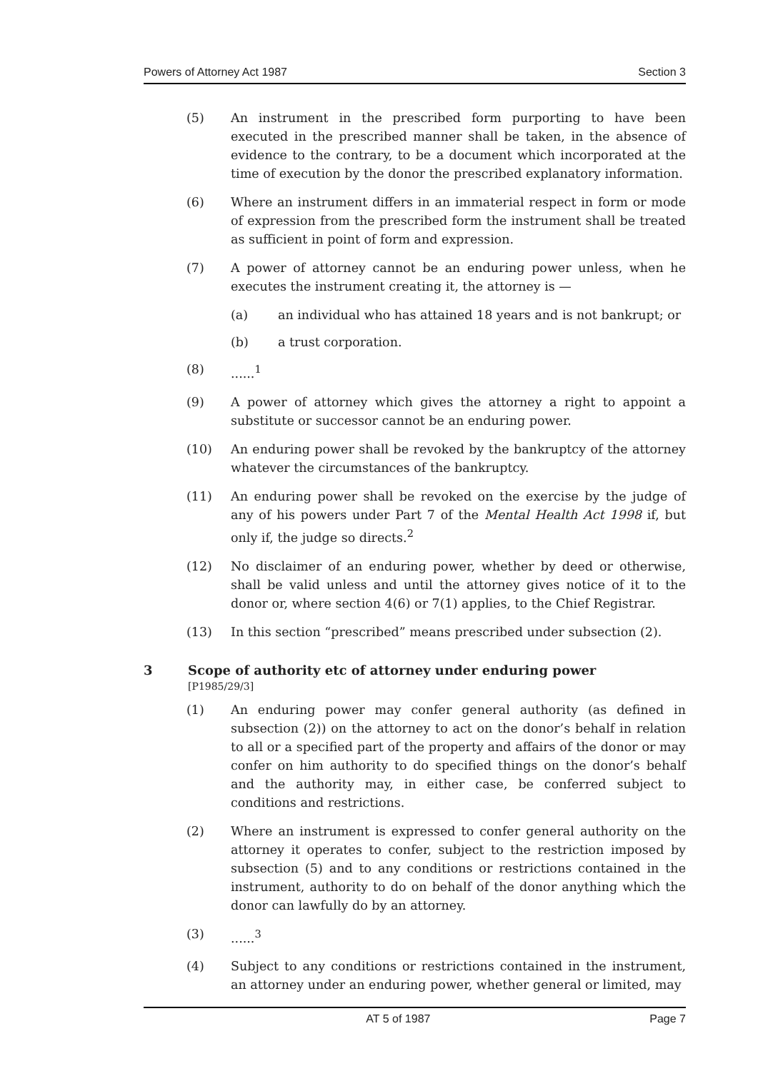Powers of Attorney Act 1987 Section 3
(5) An instrument in the prescribed form purporting to have been executed in the prescribed manner shall be taken, in the absence of evidence to the contrary, to be a document which incorporated at the time of execution by the donor the prescribed explanatory information.
(6) Where an instrument differs in an immaterial respect in form or mode of expression from the prescribed form the instrument shall be treated as sufficient in point of form and expression.
(7) A power of attorney cannot be an enduring power unless, when he executes the instrument creating it, the attorney is —
(a) an individual who has attained 18 years and is not bankrupt; or
(b) a trust corporation.
(8) ......<sup>1</sup>
(9) A power of attorney which gives the attorney a right to appoint a substitute or successor cannot be an enduring power.
(10) An enduring power shall be revoked by the bankruptcy of the attorney whatever the circumstances of the bankruptcy.
(11) An enduring power shall be revoked on the exercise by the judge of any of his powers under Part 7 of the Mental Health Act 1998 if, but only if, the judge so directs.<sup>2</sup>
(12) No disclaimer of an enduring power, whether by deed or otherwise, shall be valid unless and until the attorney gives notice of it to the donor or, where section 4(6) or 7(1) applies, to the Chief Registrar.
(13) In this section “prescribed” means prescribed under subsection (2).
3 Scope of authority etc of attorney under enduring power
[P1985/29/3]
(1) An enduring power may confer general authority (as defined in subsection (2)) on the attorney to act on the donor’s behalf in relation to all or a specified part of the property and affairs of the donor or may confer on him authority to do specified things on the donor’s behalf and the authority may, in either case, be conferred subject to conditions and restrictions.
(2) Where an instrument is expressed to confer general authority on the attorney it operates to confer, subject to the restriction imposed by subsection (5) and to any conditions or restrictions contained in the instrument, authority to do on behalf of the donor anything which the donor can lawfully do by an attorney.
(3) ......<sup>3</sup>
(4) Subject to any conditions or restrictions contained in the instrument, an attorney under an enduring power, whether general or limited, may
AT 5 of 1987 Page 7